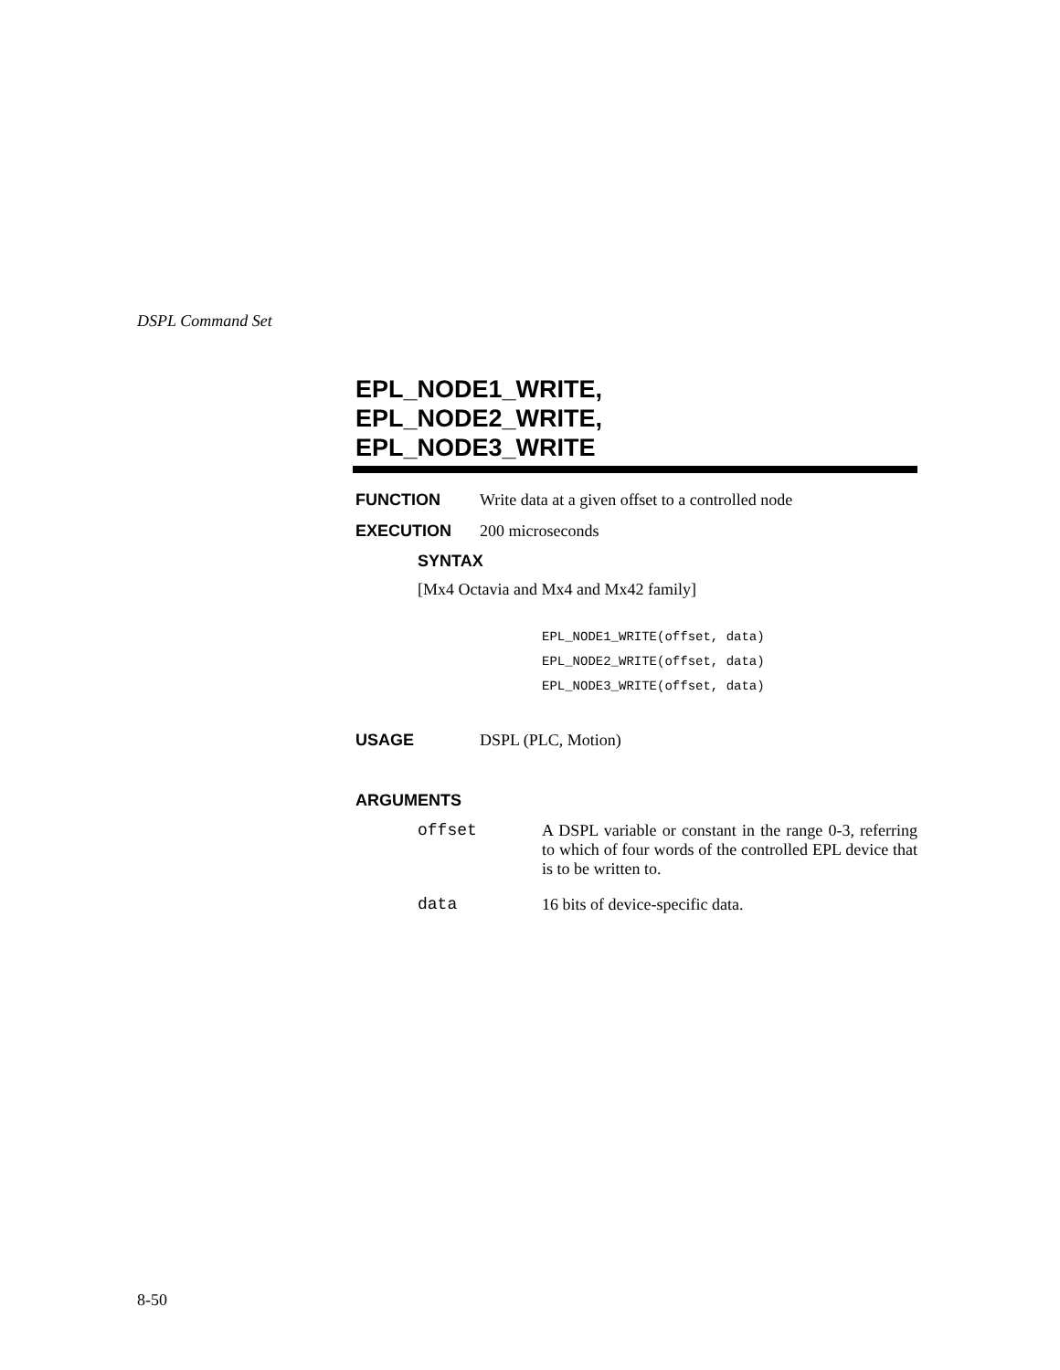DSPL Command Set
EPL_NODE1_WRITE,
EPL_NODE2_WRITE,
EPL_NODE3_WRITE
FUNCTION Write data at a given offset to a controlled node
EXECUTION 200 microseconds
SYNTAX
[Mx4 Octavia and Mx4 and Mx42 family]
EPL_NODE1_WRITE(offset, data)
EPL_NODE2_WRITE(offset, data)
EPL_NODE3_WRITE(offset, data)
USAGE DSPL (PLC, Motion)
ARGUMENTS
offset
A DSPL variable or constant in the range 0-3, referring to which of four words of the controlled EPL device that is to be written to.
data
16 bits of device-specific data.
8-50